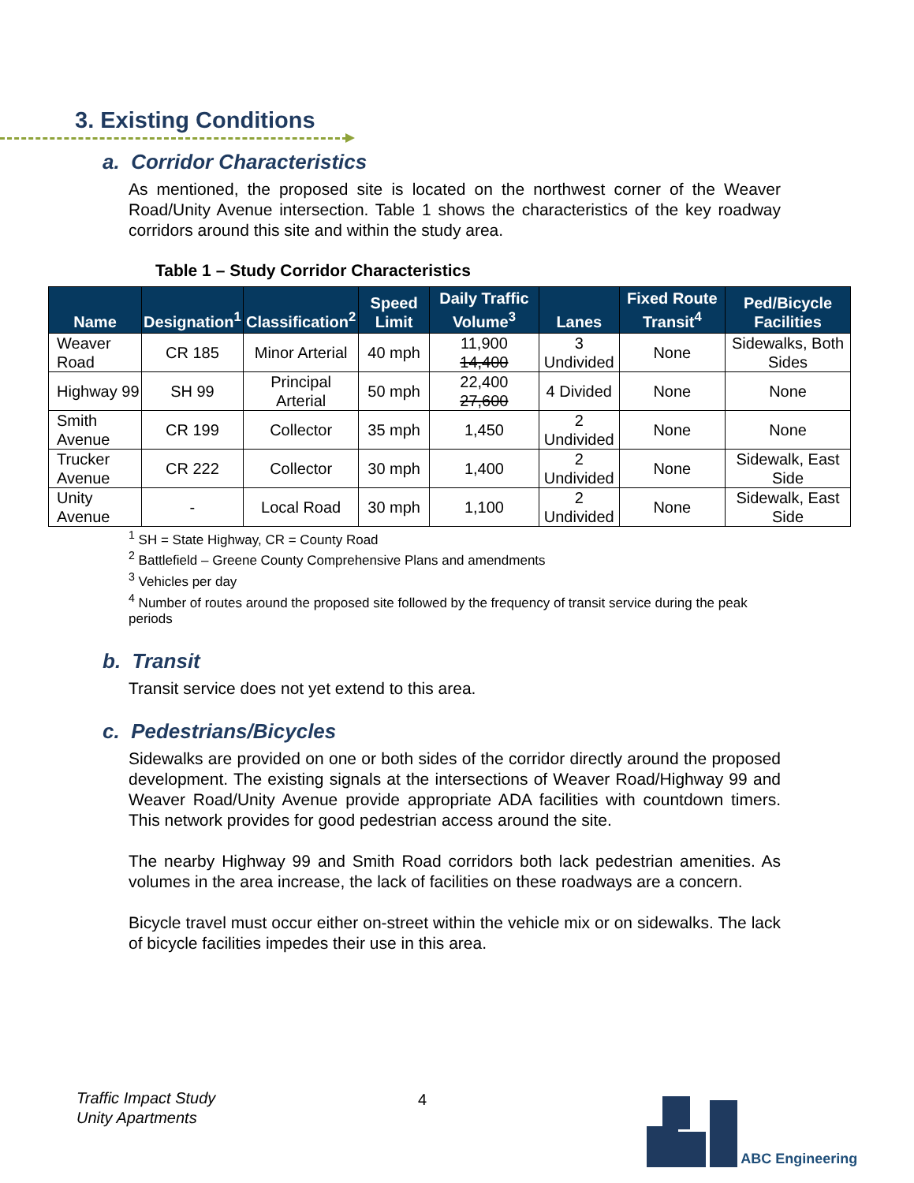3. Existing Conditions
a. Corridor Characteristics
As mentioned, the proposed site is located on the northwest corner of the Weaver Road/Unity Avenue intersection. Table 1 shows the characteristics of the key roadway corridors around this site and within the study area.
Table 1 – Study Corridor Characteristics
| Name | Designation<sup>1</sup> | Classification<sup>2</sup> | Speed Limit | Daily Traffic Volume<sup>3</sup> | Lanes | Fixed Route Transit<sup>4</sup> | Ped/Bicycle Facilities |
| --- | --- | --- | --- | --- | --- | --- | --- |
| Weaver Road | CR 185 | Minor Arterial | 40 mph | 11,900 14,400 | 3 Undivided | None | Sidewalks, Both Sides |
| Highway 99 | SH 99 | Principal Arterial | 50 mph | 22,400 27,600 | 4 Divided | None | None |
| Smith Avenue | CR 199 | Collector | 35 mph | 1,450 | 2 Undivided | None | None |
| Trucker Avenue | CR 222 | Collector | 30 mph | 1,400 | 2 Undivided | None | Sidewalk, East Side |
| Unity Avenue | - | Local Road | 30 mph | 1,100 | 2 Undivided | None | Sidewalk, East Side |
<sup>1</sup> SH = State Highway, CR = County Road
<sup>2</sup> Battlefield – Greene County Comprehensive Plans and amendments
<sup>3</sup> Vehicles per day
<sup>4</sup> Number of routes around the proposed site followed by the frequency of transit service during the peak periods
b. Transit
Transit service does not yet extend to this area.
c. Pedestrians/Bicycles
Sidewalks are provided on one or both sides of the corridor directly around the proposed development. The existing signals at the intersections of Weaver Road/Highway 99 and Weaver Road/Unity Avenue provide appropriate ADA facilities with countdown timers. This network provides for good pedestrian access around the site.
The nearby Highway 99 and Smith Road corridors both lack pedestrian amenities. As volumes in the area increase, the lack of facilities on these roadways are a concern.
Bicycle travel must occur either on-street within the vehicle mix or on sidewalks. The lack of bicycle facilities impedes their use in this area.
Traffic Impact Study
Unity Apartments
4 ABC Engineering